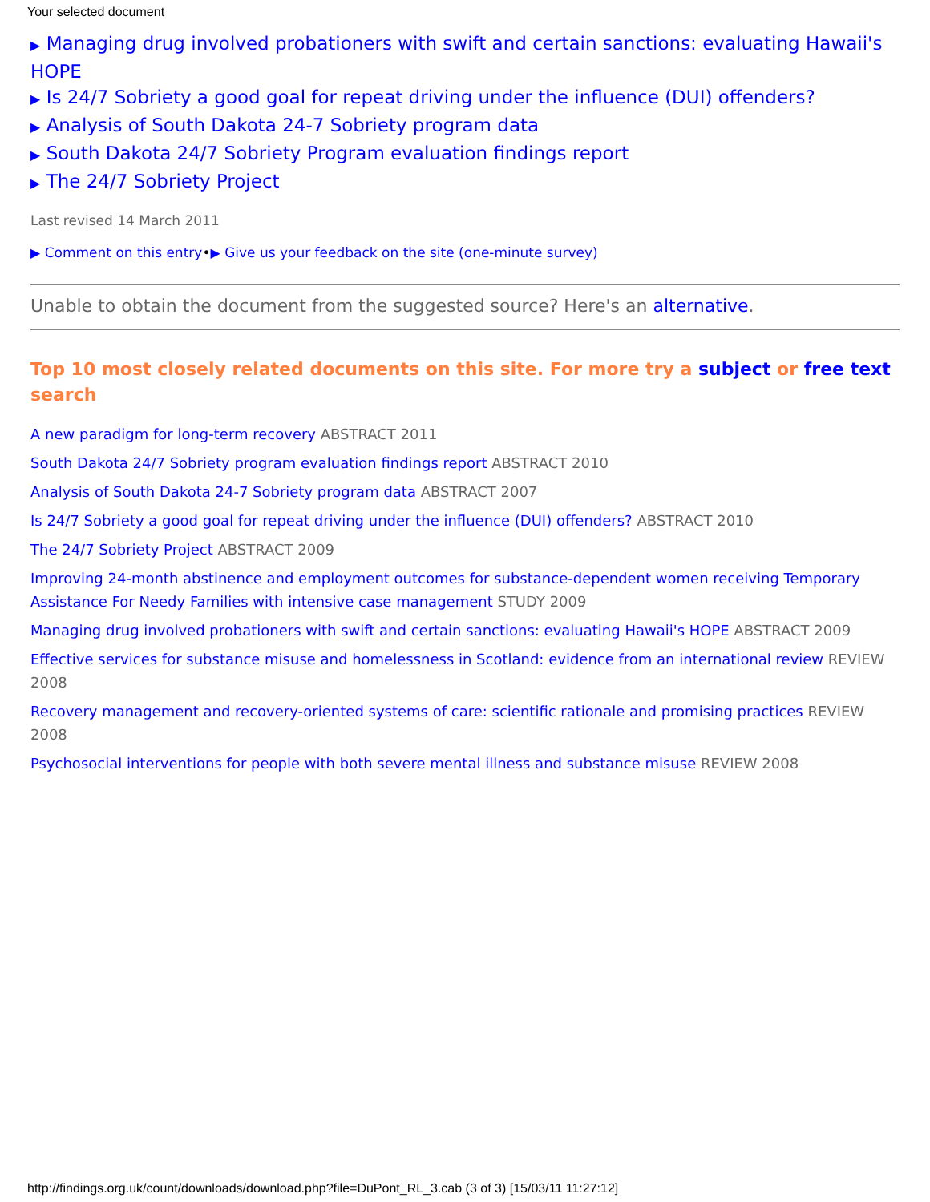Your selected document
▶ Managing drug involved probationers with swift and certain sanctions: evaluating Hawaii's HOPE
▶ Is 24/7 Sobriety a good goal for repeat driving under the influence (DUI) offenders?
▶ Analysis of South Dakota 24-7 Sobriety program data
▶ South Dakota 24/7 Sobriety Program evaluation findings report
▶ The 24/7 Sobriety Project
Last revised 14 March 2011
▶ Comment on this entry•▶ Give us your feedback on the site (one-minute survey)
Unable to obtain the document from the suggested source? Here's an alternative.
Top 10 most closely related documents on this site. For more try a subject or free text search
A new paradigm for long-term recovery ABSTRACT 2011
South Dakota 24/7 Sobriety program evaluation findings report ABSTRACT 2010
Analysis of South Dakota 24-7 Sobriety program data ABSTRACT 2007
Is 24/7 Sobriety a good goal for repeat driving under the influence (DUI) offenders? ABSTRACT 2010
The 24/7 Sobriety Project ABSTRACT 2009
Improving 24-month abstinence and employment outcomes for substance-dependent women receiving Temporary Assistance For Needy Families with intensive case management STUDY 2009
Managing drug involved probationers with swift and certain sanctions: evaluating Hawaii's HOPE ABSTRACT 2009
Effective services for substance misuse and homelessness in Scotland: evidence from an international review REVIEW 2008
Recovery management and recovery-oriented systems of care: scientific rationale and promising practices REVIEW 2008
Psychosocial interventions for people with both severe mental illness and substance misuse REVIEW 2008
http://findings.org.uk/count/downloads/download.php?file=DuPont_RL_3.cab (3 of 3) [15/03/11 11:27:12]